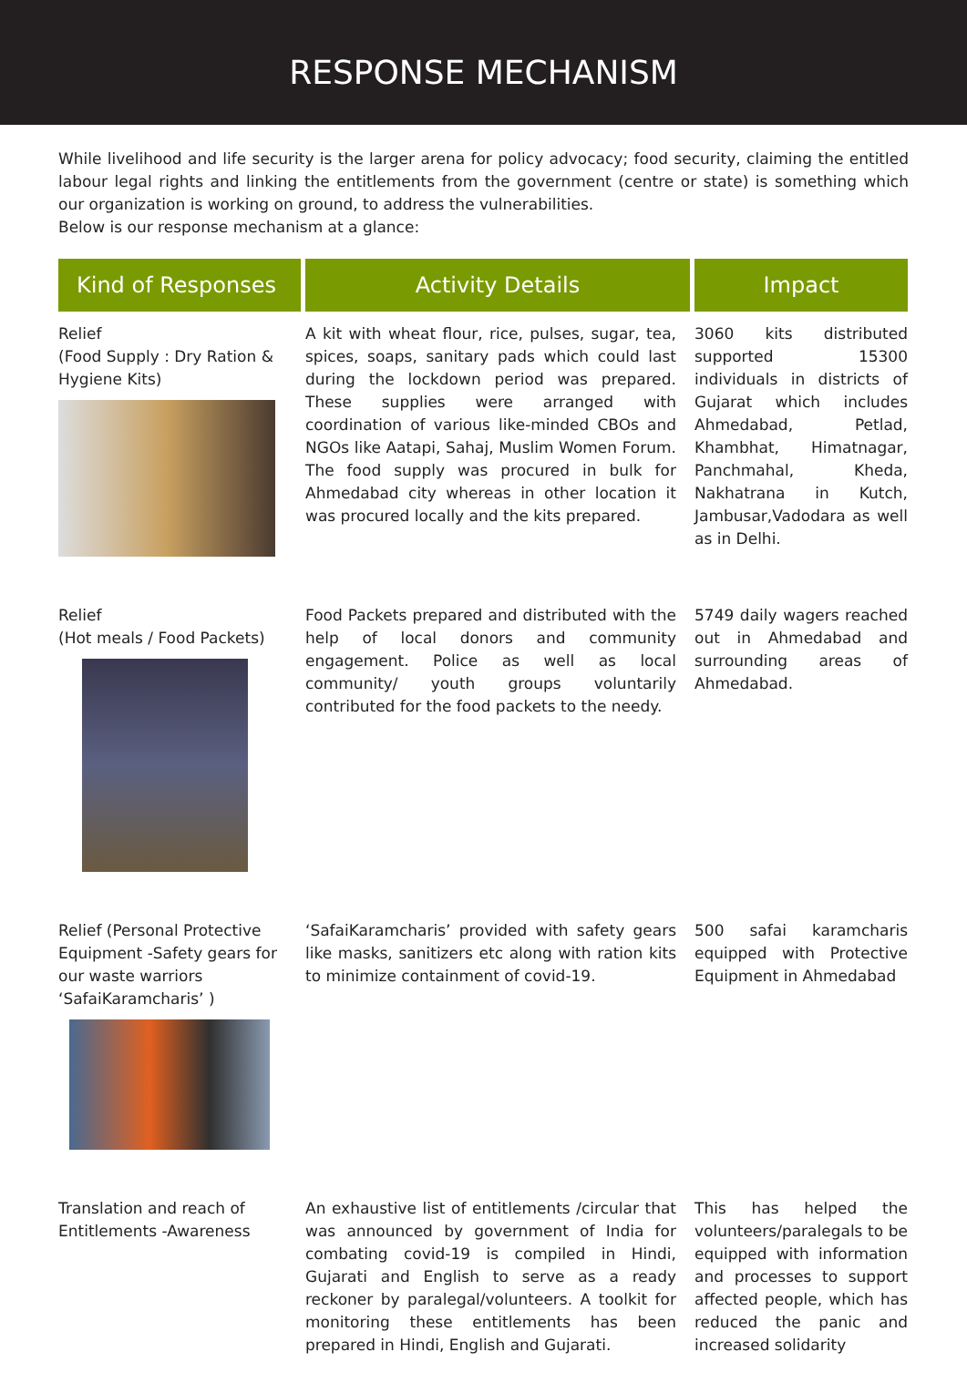RESPONSE MECHANISM
While livelihood and life security is the larger arena for policy advocacy; food security, claiming the entitled labour legal rights and linking the entitlements from the government (centre or state) is something which our organization is working on ground, to address the vulnerabilities.
Below is our response mechanism at a glance:
| Kind of Responses | Activity Details | Impact |
| --- | --- | --- |
| Relief (Food Supply : Dry Ration & Hygiene Kits) | A kit with wheat flour, rice, pulses, sugar, tea, spices, soaps, sanitary pads which could last during the lockdown period was prepared. These supplies were arranged with coordination of various like-minded CBOs and NGOs like Aatapi, Sahaj, Muslim Women Forum. The food supply was procured in bulk for Ahmedabad city whereas in other location it was procured locally and the kits prepared. | 3060 kits distributed supported 15300 individuals in districts of Gujarat which includes Ahmedabad, Petlad, Khambhat, Himatnagar, Panchmahal, Kheda, Nakhatrana in Kutch, Jambusar,Vadodara as well as in Delhi. |
| Relief (Hot meals / Food Packets) | Food Packets prepared and distributed with the help of local donors and community engagement. Police as well as local community/ youth groups voluntarily contributed for the food packets to the needy. | 5749 daily wagers reached out in Ahmedabad and surrounding areas of Ahmedabad. |
| Relief (Personal Protective Equipment -Safety gears for our waste warriors ‘SafaiKaramcharis’ ) | ‘SafaiKaramcharis’ provided with safety gears like masks, sanitizers etc along with ration kits to minimize containment of covid-19. | 500 safai karamcharis equipped with Protective Equipment in Ahmedabad |
| Translation and reach of Entitlements -Awareness | An exhaustive list of entitlements /circular that was announced by government of India for combating covid-19 is compiled in Hindi, Gujarati and English to serve as a ready reckoner by paralegal/volunteers. A toolkit for monitoring these entitlements has been prepared in Hindi, English and Gujarati. | This has helped the volunteers/paralegals to be equipped with information and processes to support affected people, which has reduced the panic and increased solidarity |